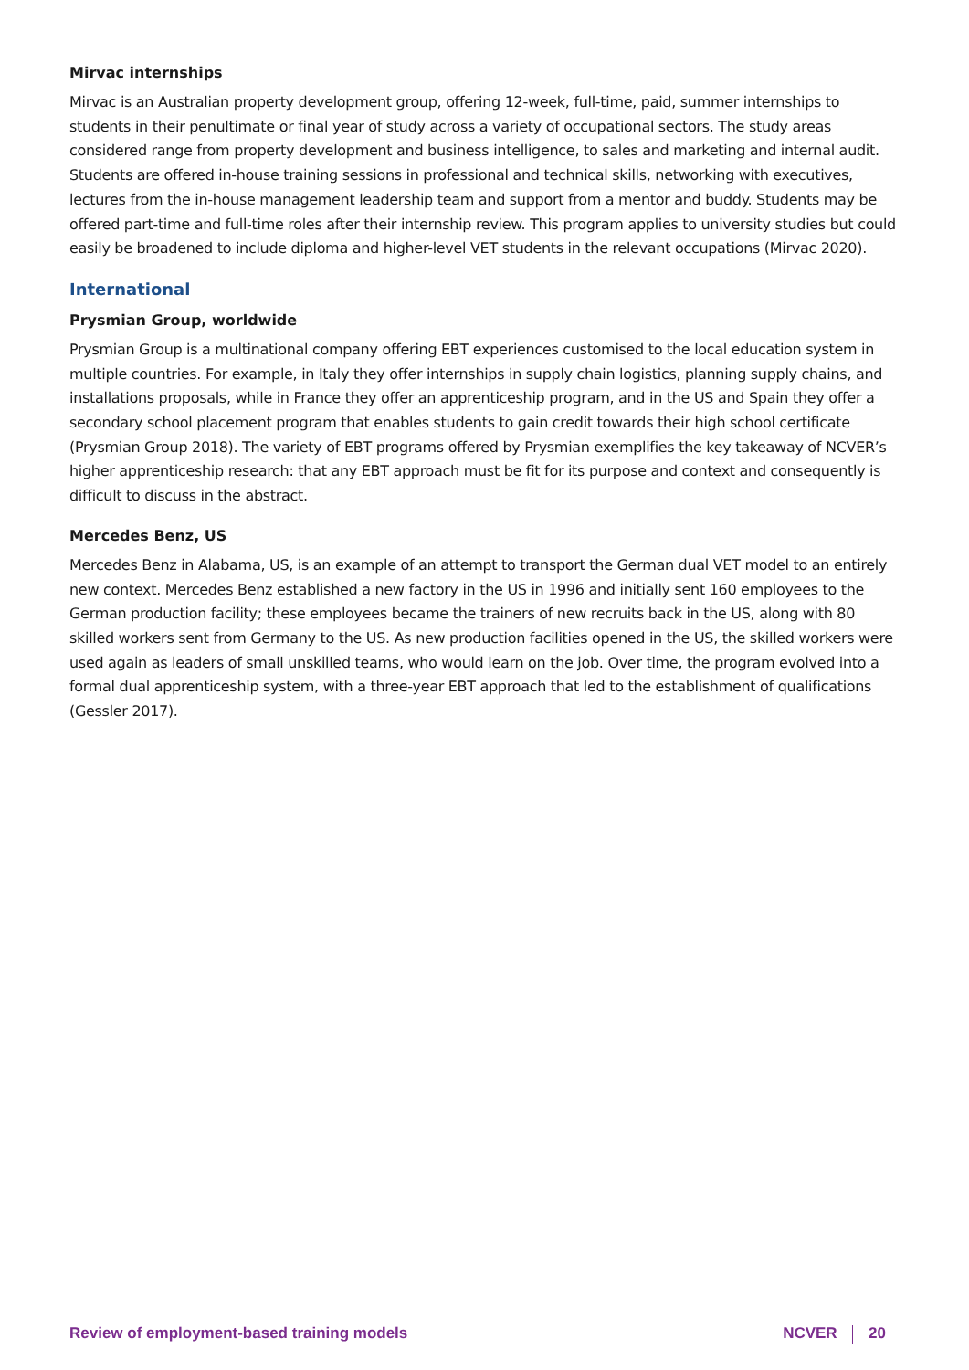Mirvac internships
Mirvac is an Australian property development group, offering 12-week, full-time, paid, summer internships to students in their penultimate or final year of study across a variety of occupational sectors. The study areas considered range from property development and business intelligence, to sales and marketing and internal audit. Students are offered in-house training sessions in professional and technical skills, networking with executives, lectures from the in-house management leadership team and support from a mentor and buddy. Students may be offered part-time and full-time roles after their internship review. This program applies to university studies but could easily be broadened to include diploma and higher-level VET students in the relevant occupations (Mirvac 2020).
International
Prysmian Group, worldwide
Prysmian Group is a multinational company offering EBT experiences customised to the local education system in multiple countries. For example, in Italy they offer internships in supply chain logistics, planning supply chains, and installations proposals, while in France they offer an apprenticeship program, and in the US and Spain they offer a secondary school placement program that enables students to gain credit towards their high school certificate (Prysmian Group 2018). The variety of EBT programs offered by Prysmian exemplifies the key takeaway of NCVER’s higher apprenticeship research: that any EBT approach must be fit for its purpose and context and consequently is difficult to discuss in the abstract.
Mercedes Benz, US
Mercedes Benz in Alabama, US, is an example of an attempt to transport the German dual VET model to an entirely new context. Mercedes Benz established a new factory in the US in 1996 and initially sent 160 employees to the German production facility; these employees became the trainers of new recruits back in the US, along with 80 skilled workers sent from Germany to the US. As new production facilities opened in the US, the skilled workers were used again as leaders of small unskilled teams, who would learn on the job. Over time, the program evolved into a formal dual apprenticeship system, with a three-year EBT approach that led to the establishment of qualifications (Gessler 2017).
Review of employment-based training models NCVER 20